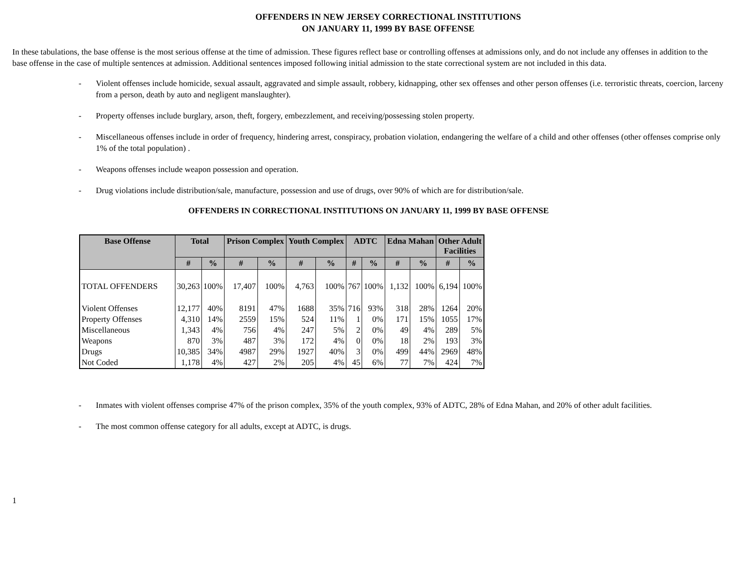OFFENDERS IN NEW JERSEY CORRECTIONAL INSTITUTIONS
ON JANUARY 11, 1999 BY BASE OFFENSE
In these tabulations, the base offense is the most serious offense at the time of admission. These figures reflect base or controlling offenses at admissions only, and do not include any offenses in addition to the base offense in the case of multiple sentences at admission. Additional sentences imposed following initial admission to the state correctional system are not included in this data.
- Violent offenses include homicide, sexual assault, aggravated and simple assault, robbery, kidnapping, other sex offenses and other person offenses (i.e. terroristic threats, coercion, larceny from a person, death by auto and negligent manslaughter).
- Property offenses include burglary, arson, theft, forgery, embezzlement, and receiving/possessing stolen property.
- Miscellaneous offenses include in order of frequency, hindering arrest, conspiracy, probation violation, endangering the welfare of a child and other offenses (other offenses comprise only 1% of the total population) .
- Weapons offenses include weapon possession and operation.
- Drug violations include distribution/sale, manufacture, possession and use of drugs, over 90% of which are for distribution/sale.
OFFENDERS IN CORRECTIONAL INSTITUTIONS ON JANUARY 11, 1999 BY BASE OFFENSE
| Base Offense | Total | | Prison Complex | | Youth Complex | | ADTC | | Edna Mahan | | Other Adult Facilities | |
| --- | --- | --- | --- | --- | --- | --- | --- | --- | --- | --- | --- | --- |
| | # | % | # | % | # | % | # | % | # | % | # | % |
| TOTAL OFFENDERS | 30,263 | 100% | 17,407 | 100% | 4,763 | 100% | 767 | 100% | 1,132 | 100% | 6,194 | 100% |
| Violent Offenses | 12,177 | 40% | 8191 | 47% | 1688 | 35% | 716 | 93% | 318 | 28% | 1264 | 20% |
| Property Offenses | 4,310 | 14% | 2559 | 15% | 524 | 11% | 1 | 0% | 171 | 15% | 1055 | 17% |
| Miscellaneous | 1,343 | 4% | 756 | 4% | 247 | 5% | 2 | 0% | 49 | 4% | 289 | 5% |
| Weapons | 870 | 3% | 487 | 3% | 172 | 4% | 0 | 0% | 18 | 2% | 193 | 3% |
| Drugs | 10,385 | 34% | 4987 | 29% | 1927 | 40% | 3 | 0% | 499 | 44% | 2969 | 48% |
| Not Coded | 1,178 | 4% | 427 | 2% | 205 | 4% | 45 | 6% | 77 | 7% | 424 | 7% |
- Inmates with violent offenses comprise 47% of the prison complex, 35% of the youth complex, 93% of ADTC, 28% of Edna Mahan, and 20% of other adult facilities.
- The most common offense category for all adults, except at ADTC, is drugs.
1